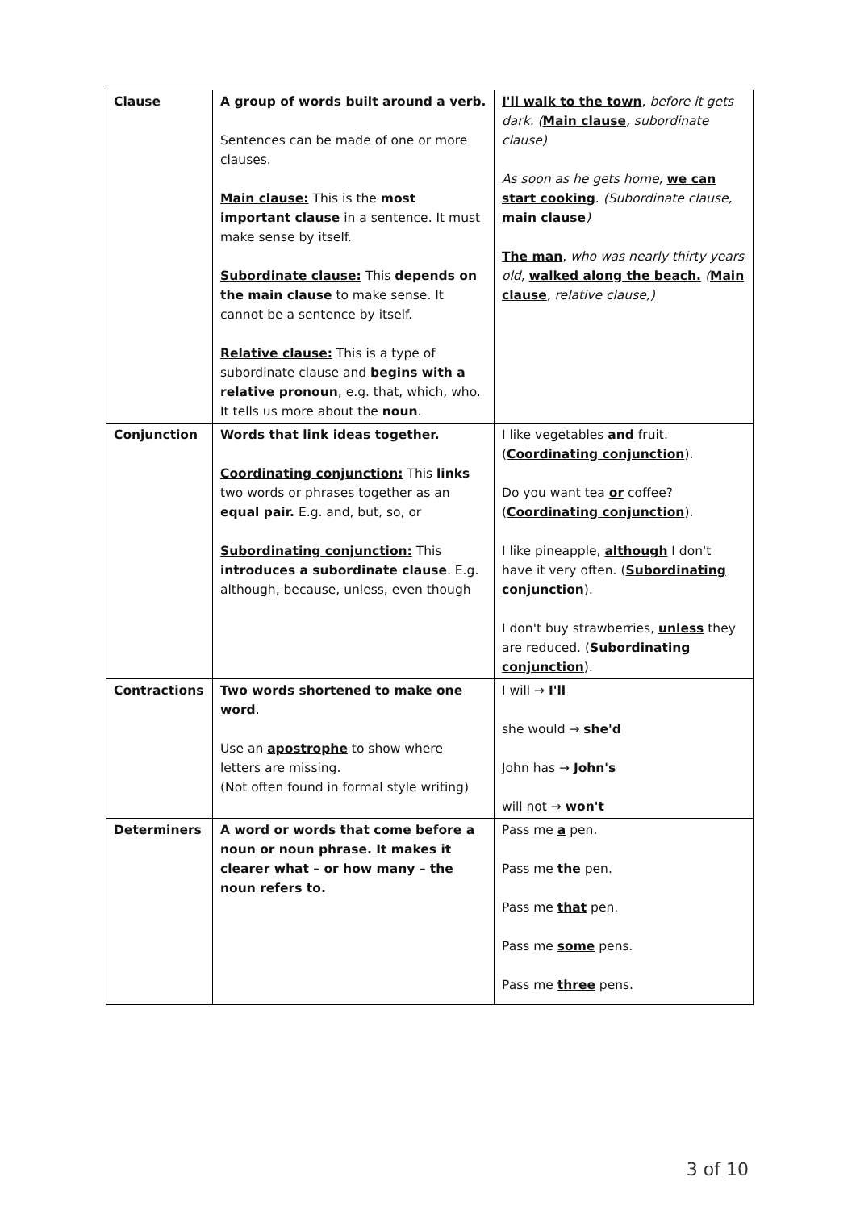| Clause | A group of words built around a verb. Sentences can be made of one or more clauses. Main clause: This is the most important clause in a sentence. It must make sense by itself. Subordinate clause: This depends on the main clause to make sense. It cannot be a sentence by itself. Relative clause: This is a type of subordinate clause and begins with a relative pronoun , e.g. that, which, who. It tells us more about the noun . | I'll walk to the town , before it gets dark. ( Main clause , subordinate clause) As soon as he gets home, we can start cooking . (Subordinate clause, main clause ) The man , who was nearly thirty years old, walked along the beach. ( Main clause , relative clause,) |
| Conjunction | Words that link ideas together. Coordinating conjunction: This links two words or phrases together as an equal pair. E.g. and, but, so, or Subordinating conjunction: This introduces a subordinate clause . E.g. although, because, unless, even though | I like vegetables and fruit. ( Coordinating conjunction ). Do you want tea or coffee? ( Coordinating conjunction ). I like pineapple, although I don't have it very often. ( Subordinating conjunction ). I don't buy strawberries, unless they are reduced. ( Subordinating conjunction ). |
| Contractions | Two words shortened to make one word . Use an apostrophe to show where letters are missing. (Not often found in formal style writing) | I will → I'll she would → she'd John has → John's will not → won't |
| Determiners | A word or words that come before a noun or noun phrase. It makes it clearer what – or how many – the noun refers to. | Pass me a pen. Pass me the pen. Pass me that pen. Pass me some pens. Pass me three pens. |
3 of 10